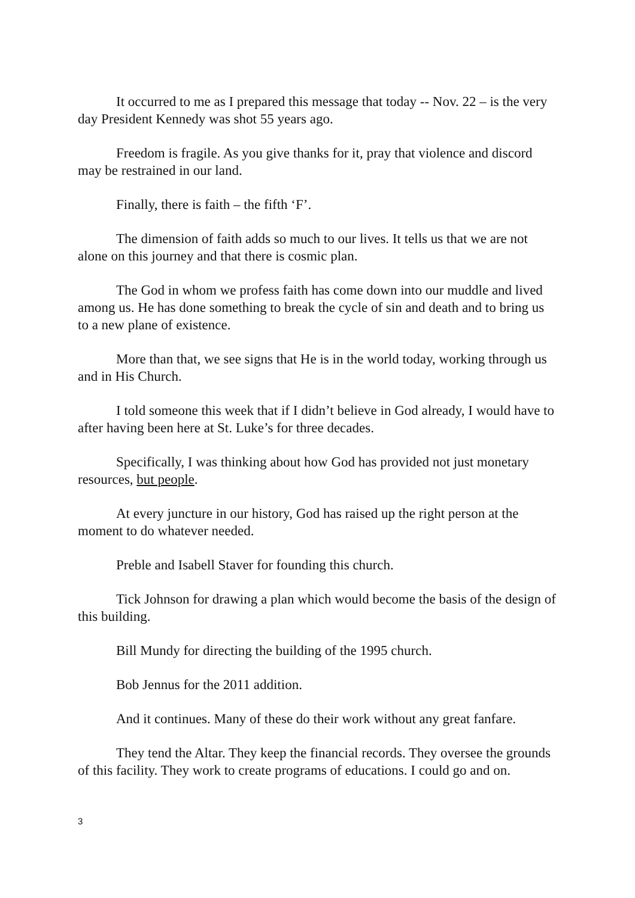It occurred to me as I prepared this message that today -- Nov. 22 – is the very day President Kennedy was shot 55 years ago.
Freedom is fragile. As you give thanks for it, pray that violence and discord may be restrained in our land.
Finally, there is faith – the fifth ‘F’.
The dimension of faith adds so much to our lives. It tells us that we are not alone on this journey and that there is cosmic plan.
The God in whom we profess faith has come down into our muddle and lived among us. He has done something to break the cycle of sin and death and to bring us to a new plane of existence.
More than that, we see signs that He is in the world today, working through us and in His Church.
I told someone this week that if I didn’t believe in God already, I would have to after having been here at St. Luke’s for three decades.
Specifically, I was thinking about how God has provided not just monetary resources, but people.
At every juncture in our history, God has raised up the right person at the moment to do whatever needed.
Preble and Isabell Staver for founding this church.
Tick Johnson for drawing a plan which would become the basis of the design of this building.
Bill Mundy for directing the building of the 1995 church.
Bob Jennus for the 2011 addition.
And it continues. Many of these do their work without any great fanfare.
They tend the Altar. They keep the financial records. They oversee the grounds of this facility. They work to create programs of educations. I could go and on.
3